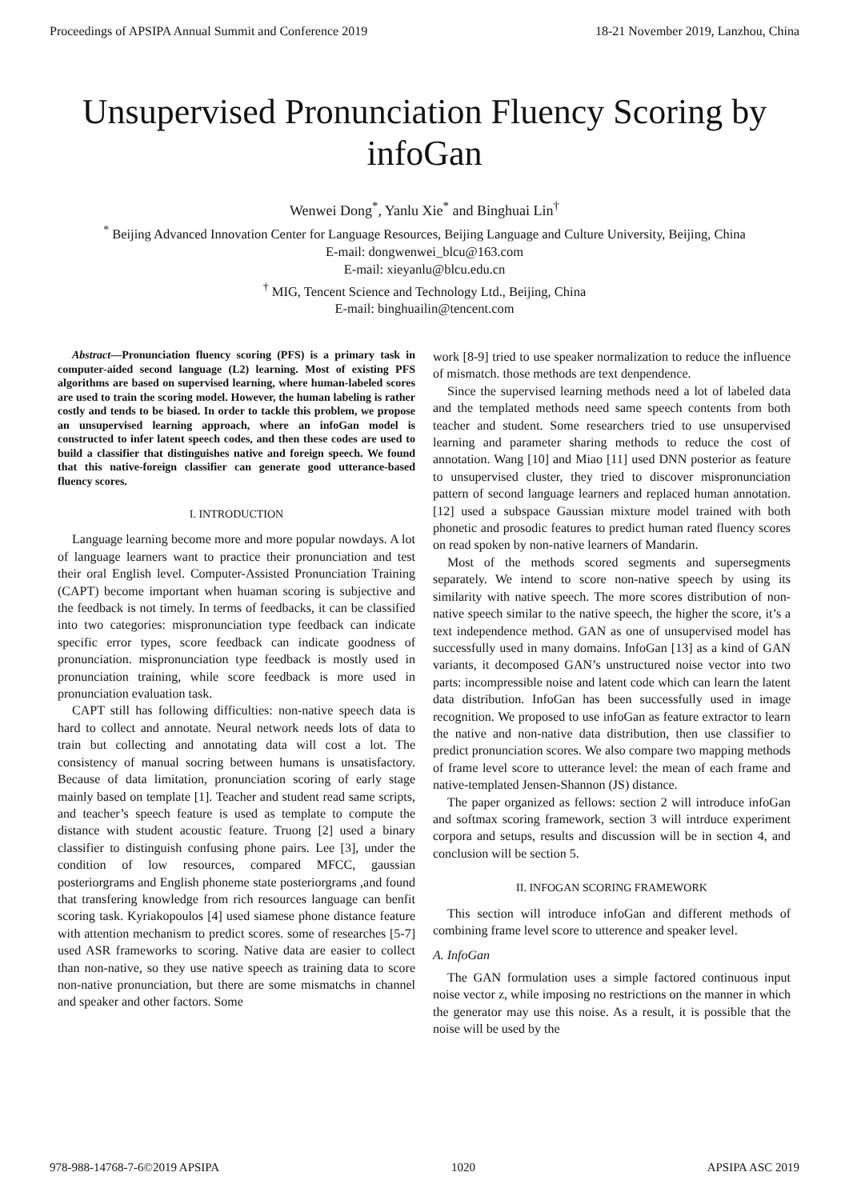Proceedings of APSIPA Annual Summit and Conference 2019 18-21 November 2019, Lanzhou, China
Unsupervised Pronunciation Fluency Scoring by infoGan
Wenwei Dong<sup>*</sup>, Yanlu Xie<sup>*</sup> and Binghuai Lin<sup>†</sup>
<sup>*</sup> Beijing Advanced Innovation Center for Language Resources, Beijing Language and Culture University, Beijing, China
E-mail: dongwenwei_blcu@163.com
E-mail: xieyanlu@blcu.edu.cn
<sup>†</sup> MIG, Tencent Science and Technology Ltd., Beijing, China
E-mail: binghuailin@tencent.com
Abstract—Pronunciation fluency scoring (PFS) is a primary task in computer-aided second language (L2) learning. Most of existing PFS algorithms are based on supervised learning, where human-labeled scores are used to train the scoring model. However, the human labeling is rather costly and tends to be biased. In order to tackle this problem, we propose an unsupervised learning approach, where an infoGan model is constructed to infer latent speech codes, and then these codes are used to build a classifier that distinguishes native and foreign speech. We found that this native-foreign classifier can generate good utterance-based fluency scores.
I. INTRODUCTION
Language learning become more and more popular nowdays. A lot of language learners want to practice their pronunciation and test their oral English level. Computer-Assisted Pronunciation Training (CAPT) become important when huaman scoring is subjective and the feedback is not timely. In terms of feedbacks, it can be classified into two categories: mispronunciation type feedback can indicate specific error types, score feedback can indicate goodness of pronunciation. mispronunciation type feedback is mostly used in pronunciation training, while score feedback is more used in pronunciation evaluation task.
CAPT still has following difficulties: non-native speech data is hard to collect and annotate. Neural network needs lots of data to train but collecting and annotating data will cost a lot. The consistency of manual socring between humans is unsatisfactory. Because of data limitation, pronunciation scoring of early stage mainly based on template [1]. Teacher and student read same scripts, and teacher’s speech feature is used as template to compute the distance with student acoustic feature. Truong [2] used a binary classifier to distinguish confusing phone pairs. Lee [3], under the condition of low resources, compared MFCC, gaussian posteriorgrams and English phoneme state posteriorgrams ,and found that transfering knowledge from rich resources language can benfit scoring task. Kyriakopoulos [4] used siamese phone distance feature with attention mechanism to predict scores. some of researches [5-7] used ASR frameworks to scoring. Native data are easier to collect than non-native, so they use native speech as training data to score non-native pronunciation, but there are some mismatchs in channel and speaker and other factors. Some
work [8-9] tried to use speaker normalization to reduce the influence of mismatch. those methods are text denpendence.
Since the supervised learning methods need a lot of labeled data and the templated methods need same speech contents from both teacher and student. Some researchers tried to use unsupervised learning and parameter sharing methods to reduce the cost of annotation. Wang [10] and Miao [11] used DNN posterior as feature to unsupervised cluster, they tried to discover mispronunciation pattern of second language learners and replaced human annotation. [12] used a subspace Gaussian mixture model trained with both phonetic and prosodic features to predict human rated fluency scores on read spoken by non-native learners of Mandarin.
Most of the methods scored segments and supersegments separately. We intend to score non-native speech by using its similarity with native speech. The more scores distribution of non-native speech similar to the native speech, the higher the score, it’s a text independence method. GAN as one of unsupervised model has successfully used in many domains. InfoGan [13] as a kind of GAN variants, it decomposed GAN’s unstructured noise vector into two parts: incompressible noise and latent code which can learn the latent data distribution. InfoGan has been successfully used in image recognition. We proposed to use infoGan as feature extractor to learn the native and non-native data distribution, then use classifier to predict pronunciation scores. We also compare two mapping methods of frame level score to utterance level: the mean of each frame and native-templated Jensen-Shannon (JS) distance.
The paper organized as fellows: section 2 will introduce infoGan and softmax scoring framework, section 3 will intrduce experiment corpora and setups, results and discussion will be in section 4, and conclusion will be section 5.
II. INFOGAN SCORING FRAMEWORK
This section will introduce infoGan and different methods of combining frame level score to utterence and speaker level.
A. InfoGan
The GAN formulation uses a simple factored continuous input noise vector z, while imposing no restrictions on the manner in which the generator may use this noise. As a result, it is possible that the noise will be used by the
978-988-14768-7-6©2019 APSIPA 1020 APSIPA ASC 2019